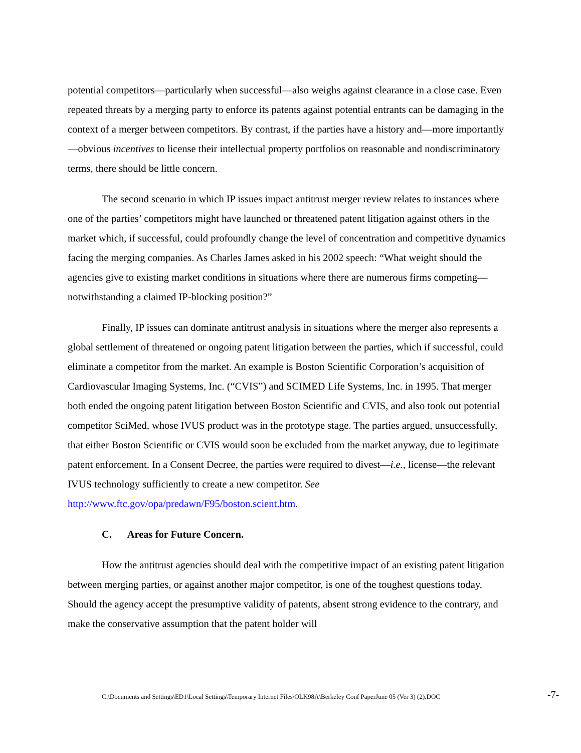potential competitors—particularly when successful—also weighs against clearance in a close case. Even repeated threats by a merging party to enforce its patents against potential entrants can be damaging in the context of a merger between competitors. By contrast, if the parties have a history and—more importantly—obvious incentives to license their intellectual property portfolios on reasonable and nondiscriminatory terms, there should be little concern.
The second scenario in which IP issues impact antitrust merger review relates to instances where one of the parties’ competitors might have launched or threatened patent litigation against others in the market which, if successful, could profoundly change the level of concentration and competitive dynamics facing the merging companies. As Charles James asked in his 2002 speech: “What weight should the agencies give to existing market conditions in situations where there are numerous firms competing—notwithstanding a claimed IP-blocking position?”
Finally, IP issues can dominate antitrust analysis in situations where the merger also represents a global settlement of threatened or ongoing patent litigation between the parties, which if successful, could eliminate a competitor from the market. An example is Boston Scientific Corporation’s acquisition of Cardiovascular Imaging Systems, Inc. (“CVIS”) and SCIMED Life Systems, Inc. in 1995. That merger both ended the ongoing patent litigation between Boston Scientific and CVIS, and also took out potential competitor SciMed, whose IVUS product was in the prototype stage. The parties argued, unsuccessfully, that either Boston Scientific or CVIS would soon be excluded from the market anyway, due to legitimate patent enforcement. In a Consent Decree, the parties were required to divest—i.e., license—the relevant IVUS technology sufficiently to create a new competitor. See http://www.ftc.gov/opa/predawn/F95/boston.scient.htm.
C. Areas for Future Concern.
How the antitrust agencies should deal with the competitive impact of an existing patent litigation between merging parties, or against another major competitor, is one of the toughest questions today. Should the agency accept the presumptive validity of patents, absent strong evidence to the contrary, and make the conservative assumption that the patent holder will
C:\Documents and Settings\ED1\Local Settings\Temporary Internet Files\OLK98A\Berkeley Conf PaperJune 05 (Ver 3) (2).DOC
-7-